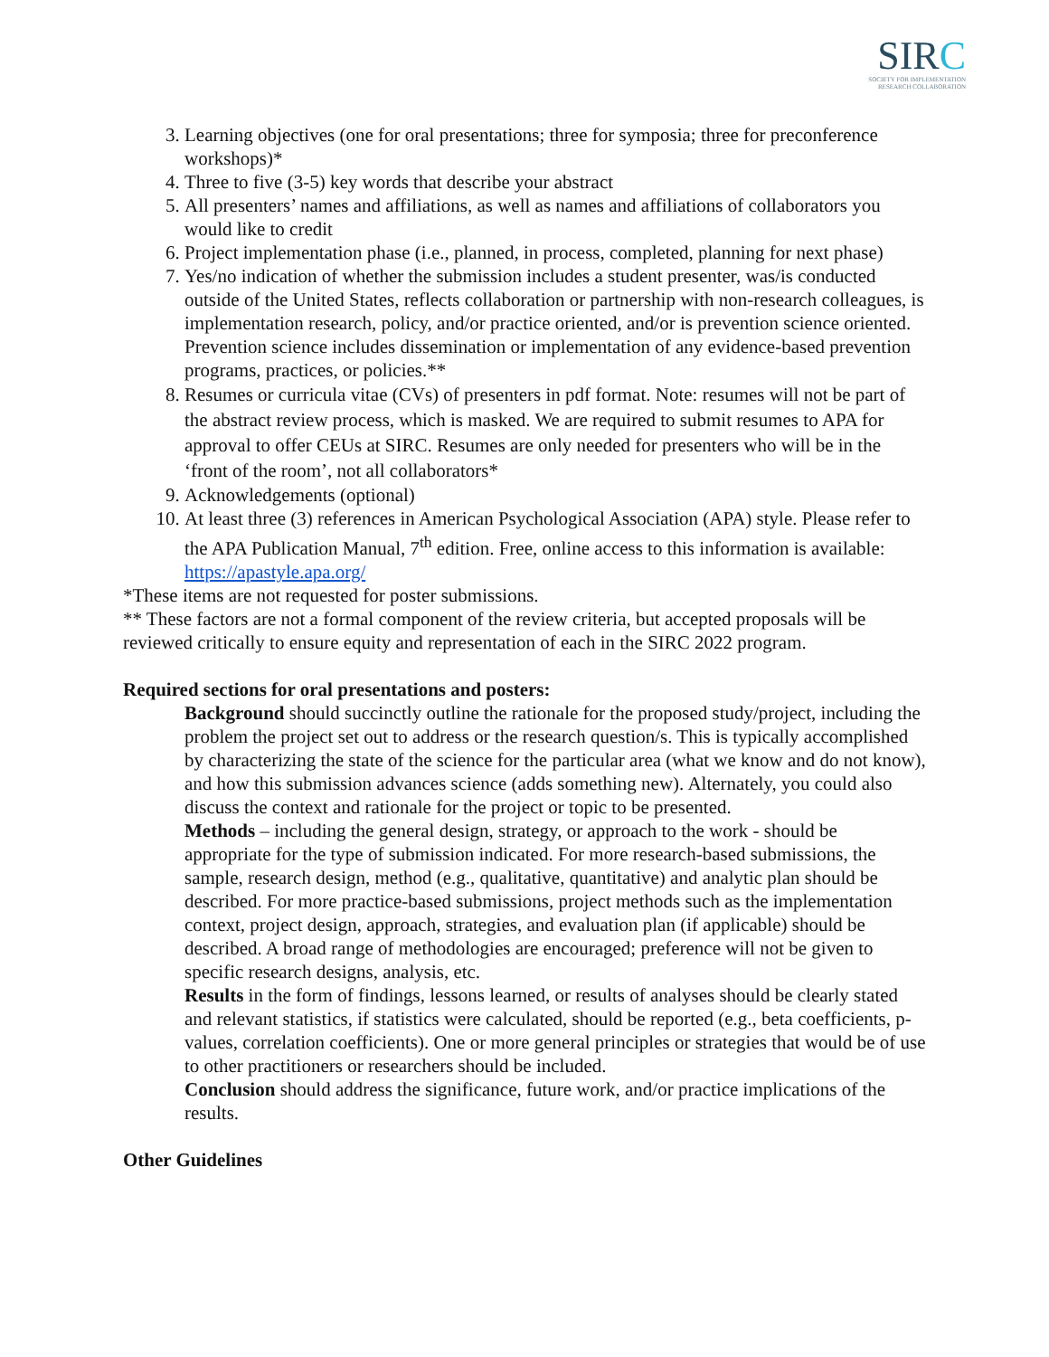SIRC
SOCIETY FOR IMPLEMENTATION
RESEARCH COLLABORATION
3. Learning objectives (one for oral presentations; three for symposia; three for preconference workshops)*
4. Three to five (3-5) key words that describe your abstract
5. All presenters’ names and affiliations, as well as names and affiliations of collaborators you would like to credit
6. Project implementation phase (i.e., planned, in process, completed, planning for next phase)
7. Yes/no indication of whether the submission includes a student presenter, was/is conducted outside of the United States, reflects collaboration or partnership with non-research colleagues, is implementation research, policy, and/or practice oriented, and/or is prevention science oriented. Prevention science includes dissemination or implementation of any evidence-based prevention programs, practices, or policies.**
8. Resumes or curricula vitae (CVs) of presenters in pdf format. Note: resumes will not be part of the abstract review process, which is masked. We are required to submit resumes to APA for approval to offer CEUs at SIRC. Resumes are only needed for presenters who will be in the ‘front of the room’, not all collaborators*
9. Acknowledgements (optional)
10. At least three (3) references in American Psychological Association (APA) style. Please refer to the APA Publication Manual, 7<sup>th</sup> edition. Free, online access to this information is available: https://apastyle.apa.org/
*These items are not requested for poster submissions.
** These factors are not a formal component of the review criteria, but accepted proposals will be reviewed critically to ensure equity and representation of each in the SIRC 2022 program.
Required sections for oral presentations and posters:
Background should succinctly outline the rationale for the proposed study/project, including the problem the project set out to address or the research question/s. This is typically accomplished by characterizing the state of the science for the particular area (what we know and do not know), and how this submission advances science (adds something new). Alternately, you could also discuss the context and rationale for the project or topic to be presented.
Methods – including the general design, strategy, or approach to the work - should be appropriate for the type of submission indicated. For more research-based submissions, the sample, research design, method (e.g., qualitative, quantitative) and analytic plan should be described. For more practice-based submissions, project methods such as the implementation context, project design, approach, strategies, and evaluation plan (if applicable) should be described. A broad range of methodologies are encouraged; preference will not be given to specific research designs, analysis, etc.
Results in the form of findings, lessons learned, or results of analyses should be clearly stated and relevant statistics, if statistics were calculated, should be reported (e.g., beta coefficients, p-values, correlation coefficients). One or more general principles or strategies that would be of use to other practitioners or researchers should be included.
Conclusion should address the significance, future work, and/or practice implications of the results.
Other Guidelines